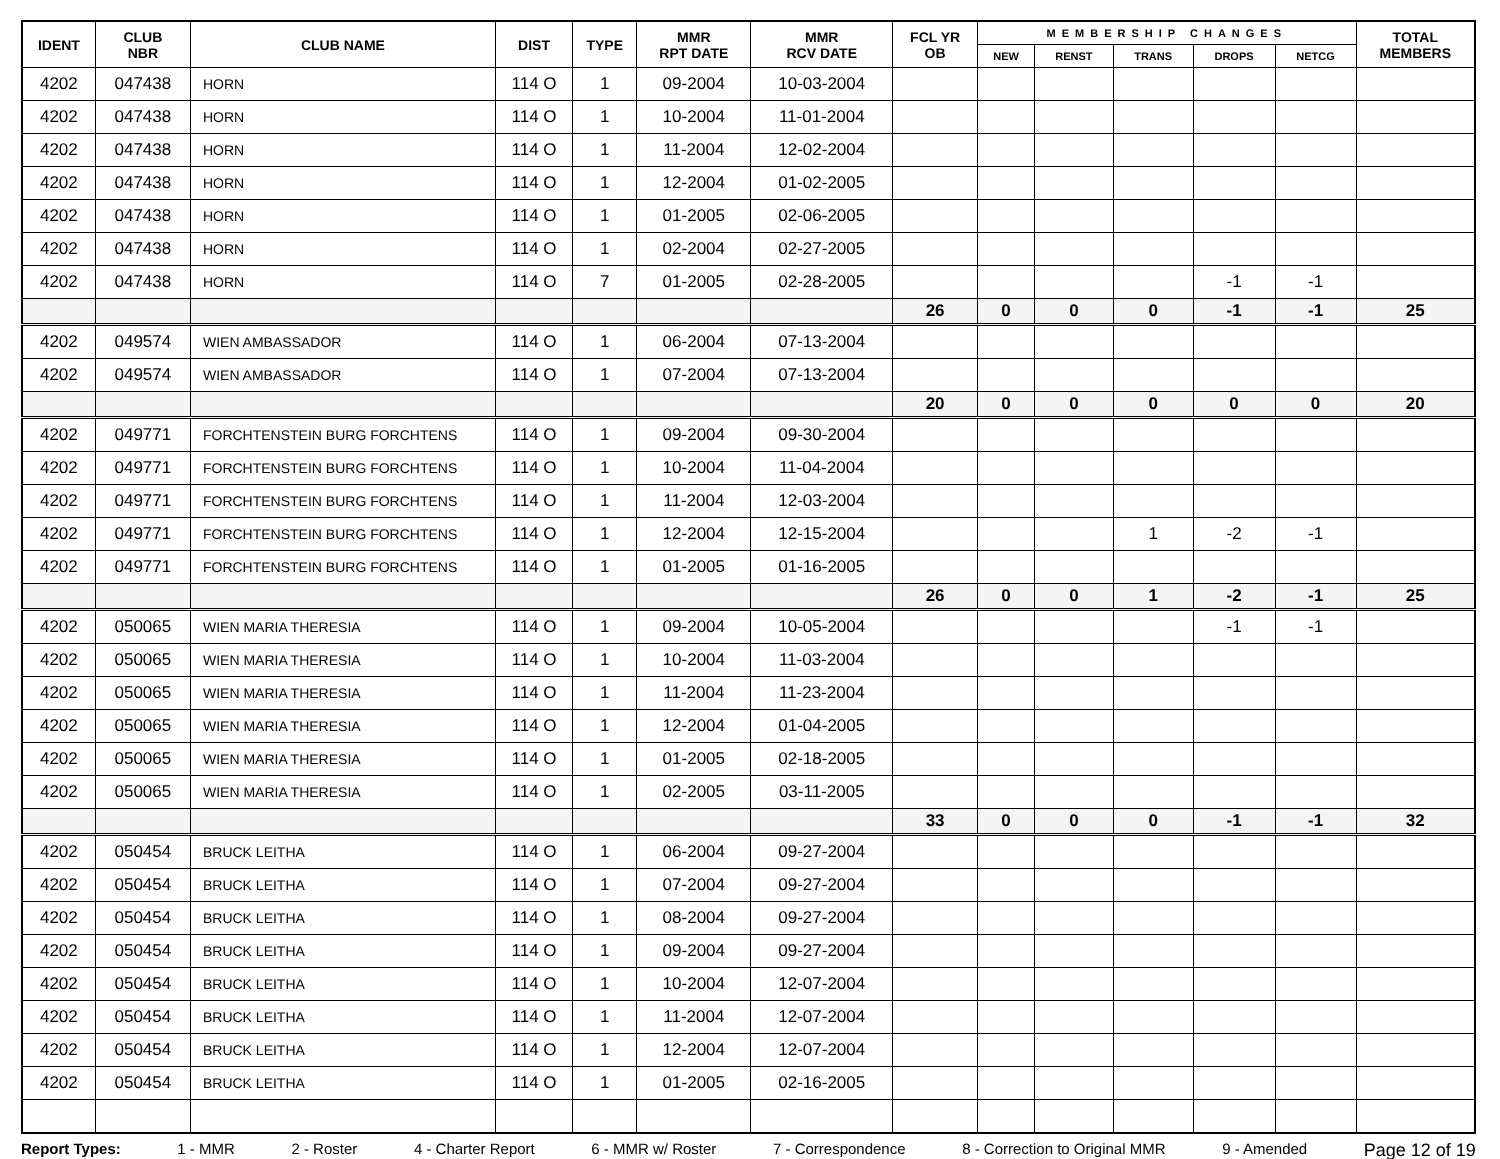| IDENT | CLUB NBR | CLUB NAME | DIST | TYPE | MMR RPT DATE | MMR RCV DATE | FCL YR OB | MEMBERSHIP CHANGES | | | | | TOTAL MEMBERS |
| --- | --- | --- | --- | --- | --- | --- | --- | --- | --- | --- | --- | --- | --- |
| | | | | | | | | NEW | RENST | TRANS | DROPS | NETCG | |
| 4202 | 047438 | HORN | 114 O | 1 | 09-2004 | 10-03-2004 | | | | | | | |
| 4202 | 047438 | HORN | 114 O | 1 | 10-2004 | 11-01-2004 | | | | | | | |
| 4202 | 047438 | HORN | 114 O | 1 | 11-2004 | 12-02-2004 | | | | | | | |
| 4202 | 047438 | HORN | 114 O | 1 | 12-2004 | 01-02-2005 | | | | | | | |
| 4202 | 047438 | HORN | 114 O | 1 | 01-2005 | 02-06-2005 | | | | | | | |
| 4202 | 047438 | HORN | 114 O | 1 | 02-2004 | 02-27-2005 | | | | | | | |
| 4202 | 047438 | HORN | 114 O | 7 | 01-2005 | 02-28-2005 | | | | | -1 | -1 | |
| | | | | | | | 26 | 0 | 0 | 0 | -1 | -1 | 25 |
| 4202 | 049574 | WIEN AMBASSADOR | 114 O | 1 | 06-2004 | 07-13-2004 | | | | | | | |
| 4202 | 049574 | WIEN AMBASSADOR | 114 O | 1 | 07-2004 | 07-13-2004 | | | | | | | |
| | | | | | | | 20 | 0 | 0 | 0 | 0 | 0 | 20 |
| 4202 | 049771 | FORCHTENSTEIN BURG FORCHTENS | 114 O | 1 | 09-2004 | 09-30-2004 | | | | | | | |
| 4202 | 049771 | FORCHTENSTEIN BURG FORCHTENS | 114 O | 1 | 10-2004 | 11-04-2004 | | | | | | | |
| 4202 | 049771 | FORCHTENSTEIN BURG FORCHTENS | 114 O | 1 | 11-2004 | 12-03-2004 | | | | | | | |
| 4202 | 049771 | FORCHTENSTEIN BURG FORCHTENS | 114 O | 1 | 12-2004 | 12-15-2004 | | | | 1 | -2 | -1 | |
| 4202 | 049771 | FORCHTENSTEIN BURG FORCHTENS | 114 O | 1 | 01-2005 | 01-16-2005 | | | | | | | |
| | | | | | | | 26 | 0 | 0 | 1 | -2 | -1 | 25 |
| 4202 | 050065 | WIEN MARIA THERESIA | 114 O | 1 | 09-2004 | 10-05-2004 | | | | | -1 | -1 | |
| 4202 | 050065 | WIEN MARIA THERESIA | 114 O | 1 | 10-2004 | 11-03-2004 | | | | | | | |
| 4202 | 050065 | WIEN MARIA THERESIA | 114 O | 1 | 11-2004 | 11-23-2004 | | | | | | | |
| 4202 | 050065 | WIEN MARIA THERESIA | 114 O | 1 | 12-2004 | 01-04-2005 | | | | | | | |
| 4202 | 050065 | WIEN MARIA THERESIA | 114 O | 1 | 01-2005 | 02-18-2005 | | | | | | | |
| 4202 | 050065 | WIEN MARIA THERESIA | 114 O | 1 | 02-2005 | 03-11-2005 | | | | | | | |
| | | | | | | | 33 | 0 | 0 | 0 | -1 | -1 | 32 |
| 4202 | 050454 | BRUCK LEITHA | 114 O | 1 | 06-2004 | 09-27-2004 | | | | | | | |
| 4202 | 050454 | BRUCK LEITHA | 114 O | 1 | 07-2004 | 09-27-2004 | | | | | | | |
| 4202 | 050454 | BRUCK LEITHA | 114 O | 1 | 08-2004 | 09-27-2004 | | | | | | | |
| 4202 | 050454 | BRUCK LEITHA | 114 O | 1 | 09-2004 | 09-27-2004 | | | | | | | |
| 4202 | 050454 | BRUCK LEITHA | 114 O | 1 | 10-2004 | 12-07-2004 | | | | | | | |
| 4202 | 050454 | BRUCK LEITHA | 114 O | 1 | 11-2004 | 12-07-2004 | | | | | | | |
| 4202 | 050454 | BRUCK LEITHA | 114 O | 1 | 12-2004 | 12-07-2004 | | | | | | | |
| 4202 | 050454 | BRUCK LEITHA | 114 O | 1 | 01-2005 | 02-16-2005 | | | | | | | |
Report Types: 1 - MMR 2 - Roster 4 - Charter Report 6 - MMR w/ Roster 7 - Correspondence 8 - Correction to Original MMR 9 - Amended Page 12 of 19